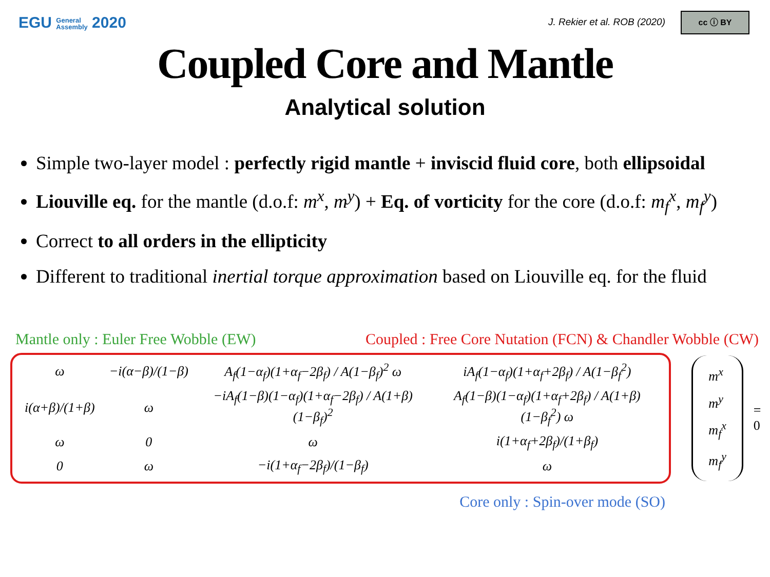EGU General
Assembly 2020
J. Rekier et al. ROB (2020) cc ⓘ BY
Coupled Core and Mantle
Analytical solution
Simple two-layer model : perfectly rigid mantle + inviscid fluid core, both ellipsoidal
Liouville eq. for the mantle (d.o.f: m<sup>x</sup>, m<sup>y</sup>) + Eq. of vorticity for the core (d.o.f: m<sub>f</sub><sup>x</sup>, m<sub>f</sub><sup>y</sup>)
Correct to all orders in the ellipticity
Different to traditional inertial torque approximation based on Liouville eq. for the fluid
Mantle only : Euler Free Wobble (EW) Coupled : Free Core Nutation (FCN) & Chandler Wobble (CW)
| ω | −i(α−β)/(1−β) | A<sub>f</sub>(1−α<sub>f</sub>)(1+α<sub>f</sub>−2β<sub>f</sub>) / A(1−β<sub>f</sub>)<sup>2</sup> ω | iA<sub>f</sub>(1−α<sub>f</sub>)(1+α<sub>f</sub>+2β<sub>f</sub>) / A(1−β<sub>f</sub><sup>2</sup>) |
| i(α+β)/(1+β) | ω | −iA<sub>f</sub>(1−β)(1−α<sub>f</sub>)(1+α<sub>f</sub>−2β<sub>f</sub>) / A(1+β)(1−β<sub>f</sub>)<sup>2</sup> | A<sub>f</sub>(1−β)(1−α<sub>f</sub>)(1+α<sub>f</sub>+2β<sub>f</sub>) / A(1+β)(1−β<sub>f</sub><sup>2</sup>) ω |
| ω | 0 | ω | i(1+α<sub>f</sub>+2β<sub>f</sub>)/(1+β<sub>f</sub>) |
| 0 | ω | −i(1+α<sub>f</sub>−2β<sub>f</sub>)/(1−β<sub>f</sub>) | ω |
m<sup>x</sup>
m<sup>y</sup>
m<sub>f</sub><sup>x</sup>
m<sub>f</sub><sup>y</sup>
= 0
Core only : Spin-over mode (SO)